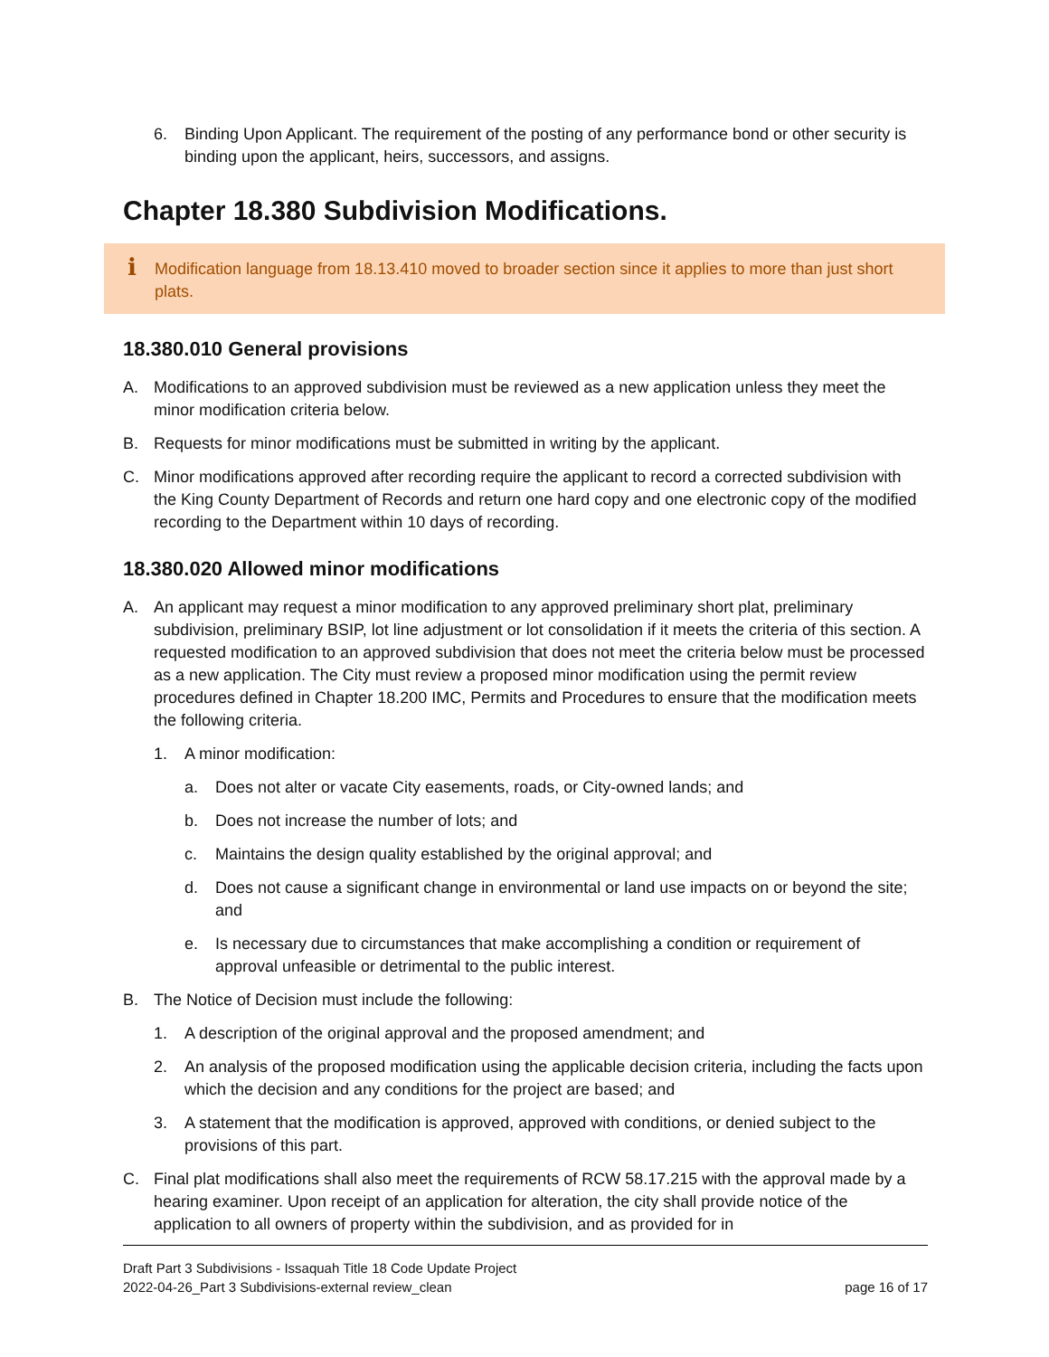6. Binding Upon Applicant. The requirement of the posting of any performance bond or other security is binding upon the applicant, heirs, successors, and assigns.
Chapter 18.380 Subdivision Modifications.
i Modification language from 18.13.410 moved to broader section since it applies to more than just short plats.
18.380.010 General provisions
A. Modifications to an approved subdivision must be reviewed as a new application unless they meet the minor modification criteria below.
B. Requests for minor modifications must be submitted in writing by the applicant.
C. Minor modifications approved after recording require the applicant to record a corrected subdivision with the King County Department of Records and return one hard copy and one electronic copy of the modified recording to the Department within 10 days of recording.
18.380.020 Allowed minor modifications
A. An applicant may request a minor modification to any approved preliminary short plat, preliminary subdivision, preliminary BSIP, lot line adjustment or lot consolidation if it meets the criteria of this section. A requested modification to an approved subdivision that does not meet the criteria below must be processed as a new application. The City must review a proposed minor modification using the permit review procedures defined in Chapter 18.200 IMC, Permits and Procedures to ensure that the modification meets the following criteria.
1. A minor modification:
a. Does not alter or vacate City easements, roads, or City-owned lands; and
b. Does not increase the number of lots; and
c. Maintains the design quality established by the original approval; and
d. Does not cause a significant change in environmental or land use impacts on or beyond the site; and
e. Is necessary due to circumstances that make accomplishing a condition or requirement of approval unfeasible or detrimental to the public interest.
B. The Notice of Decision must include the following:
1. A description of the original approval and the proposed amendment; and
2. An analysis of the proposed modification using the applicable decision criteria, including the facts upon which the decision and any conditions for the project are based; and
3. A statement that the modification is approved, approved with conditions, or denied subject to the provisions of this part.
C. Final plat modifications shall also meet the requirements of RCW 58.17.215 with the approval made by a hearing examiner. Upon receipt of an application for alteration, the city shall provide notice of the application to all owners of property within the subdivision, and as provided for in
Draft Part 3 Subdivisions - Issaquah Title 18 Code Update Project
2022-04-26_Part 3 Subdivisions-external review_clean page 16 of 17